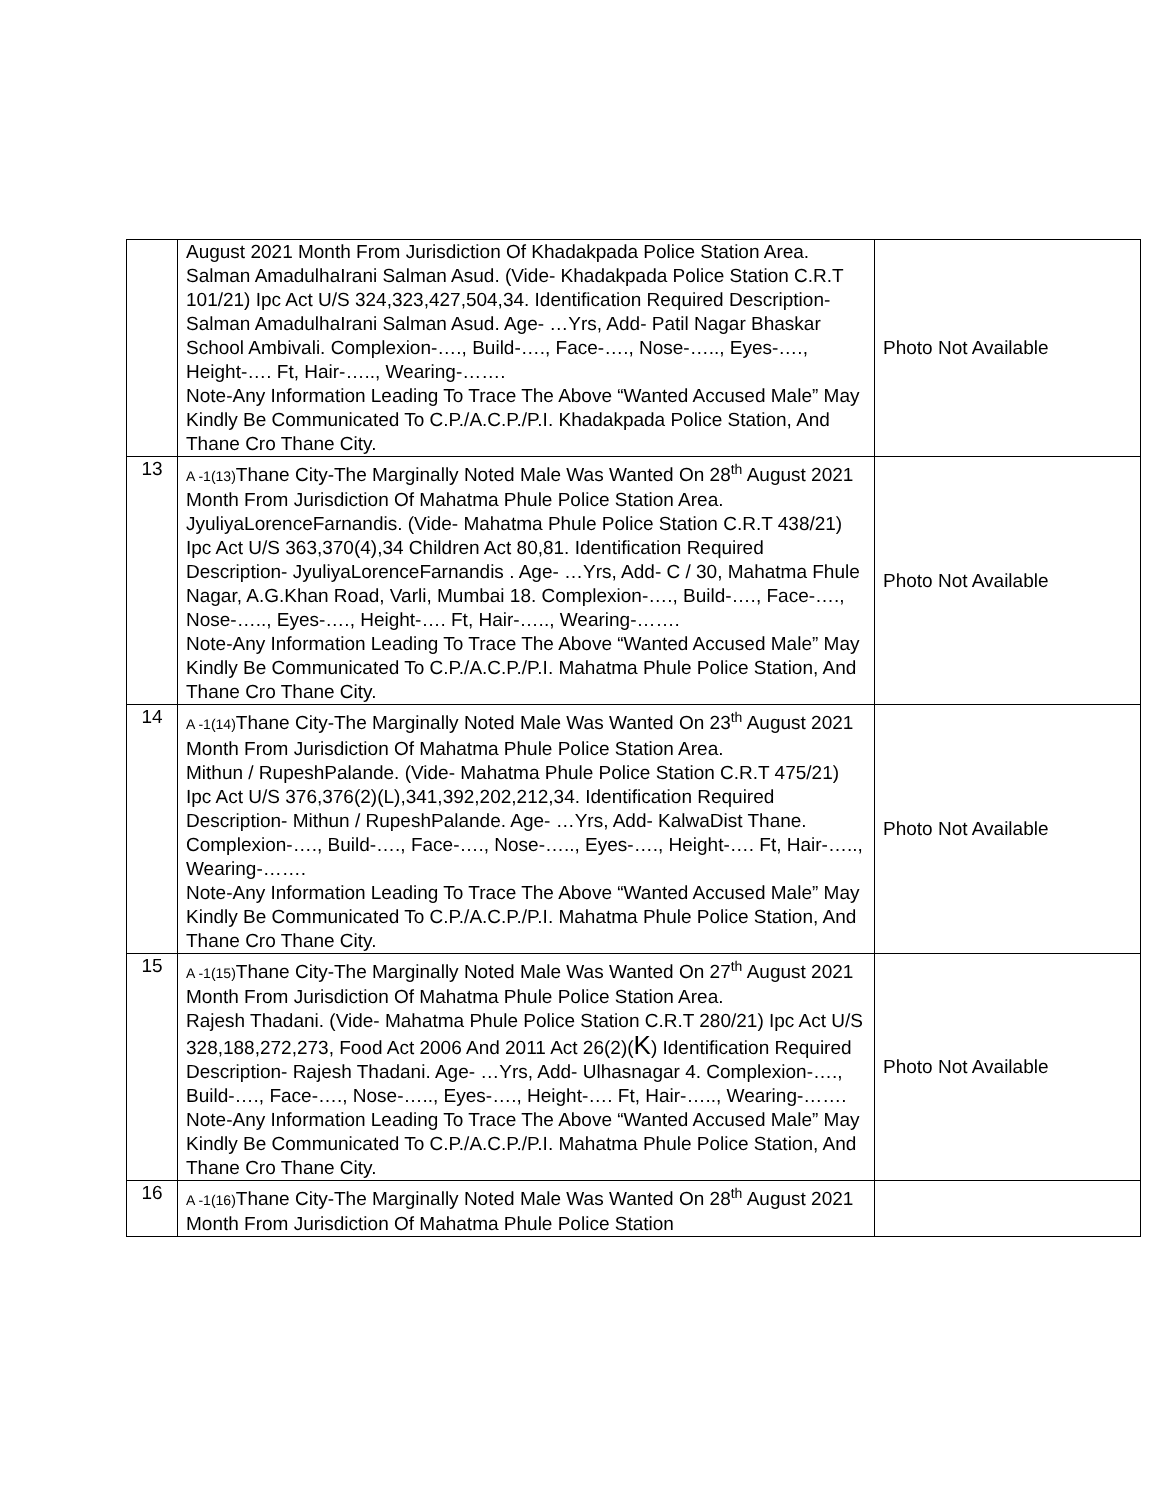| | August 2021 Month From Jurisdiction Of Khadakpada Police Station Area. Salman AmadulhaIrani Salman Asud. (Vide- Khadakpada Police Station C.R.T 101/21) Ipc Act U/S 324,323,427,504,34. Identification Required Description- Salman AmadulhaIrani Salman Asud. Age- …Yrs, Add- Patil Nagar Bhaskar School Ambivali. Complexion-…., Build-…., Face-…., Nose-….., Eyes-…., Height-…. Ft, Hair-….., Wearing-……. Note-Any Information Leading To Trace The Above “Wanted Accused Male” May Kindly Be Communicated To C.P./A.C.P./P.I. Khadakpada Police Station, And Thane Cro Thane City. | Photo Not Available |
| 13 | A -1(13) Thane City-The Marginally Noted Male Was Wanted On 28<sup>th</sup> August 2021 Month From Jurisdiction Of Mahatma Phule Police Station Area. JyuliyaLorenceFarnandis. (Vide- Mahatma Phule Police Station C.R.T 438/21) Ipc Act U/S 363,370(4),34 Children Act 80,81. Identification Required Description- JyuliyaLorenceFarnandis . Age- …Yrs, Add- C / 30, Mahatma Fhule Nagar, A.G.Khan Road, Varli, Mumbai 18. Complexion-…., Build-…., Face-…., Nose-….., Eyes-…., Height-…. Ft, Hair-….., Wearing-……. Note-Any Information Leading To Trace The Above “Wanted Accused Male” May Kindly Be Communicated To C.P./A.C.P./P.I. Mahatma Phule Police Station, And Thane Cro Thane City. | Photo Not Available |
| 14 | A -1(14) Thane City-The Marginally Noted Male Was Wanted On 23<sup>th</sup> August 2021 Month From Jurisdiction Of Mahatma Phule Police Station Area. Mithun / RupeshPalande. (Vide- Mahatma Phule Police Station C.R.T 475/21) Ipc Act U/S 376,376(2)(L),341,392,202,212,34. Identification Required Description- Mithun / RupeshPalande. Age- …Yrs, Add- KalwaDist Thane. Complexion-…., Build-…., Face-…., Nose-….., Eyes-…., Height-…. Ft, Hair-….., Wearing-……. Note-Any Information Leading To Trace The Above “Wanted Accused Male” May Kindly Be Communicated To C.P./A.C.P./P.I. Mahatma Phule Police Station, And Thane Cro Thane City. | Photo Not Available |
| 15 | A -1(15) Thane City-The Marginally Noted Male Was Wanted On 27<sup>th</sup> August 2021 Month From Jurisdiction Of Mahatma Phule Police Station Area. Rajesh Thadani. (Vide- Mahatma Phule Police Station C.R.T 280/21) Ipc Act U/S 328,188,272,273, Food Act 2006 And 2011 Act 26(2)( K ) Identification Required Description- Rajesh Thadani. Age- …Yrs, Add- Ulhasnagar 4. Complexion-…., Build-…., Face-…., Nose-….., Eyes-…., Height-…. Ft, Hair-….., Wearing-……. Note-Any Information Leading To Trace The Above “Wanted Accused Male” May Kindly Be Communicated To C.P./A.C.P./P.I. Mahatma Phule Police Station, And Thane Cro Thane City. | Photo Not Available |
| 16 | A -1(16) Thane City-The Marginally Noted Male Was Wanted On 28<sup>th</sup> August 2021 Month From Jurisdiction Of Mahatma Phule Police Station | |